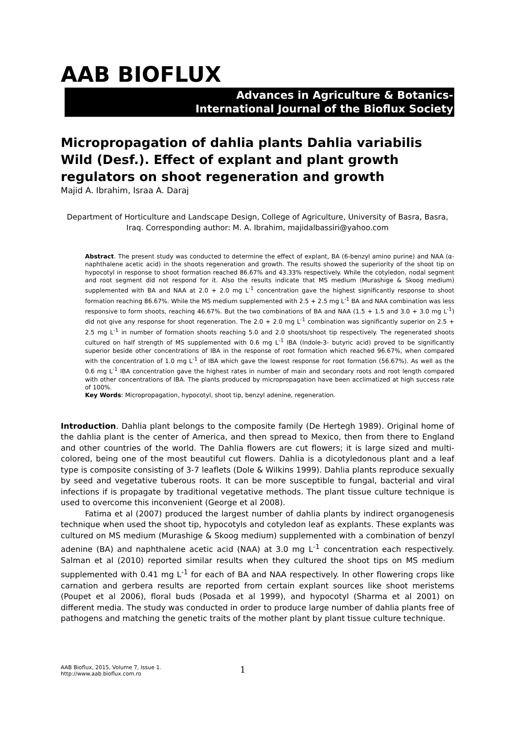AAB BIOFLUX
Advances in Agriculture & Botanics-
International Journal of the Bioflux Society
Micropropagation of dahlia plants Dahlia variabilis Wild (Desf.). Effect of explant and plant growth regulators on shoot regeneration and growth
Majid A. Ibrahim, Israa A. Daraj
Department of Horticulture and Landscape Design, College of Agriculture, University of Basra, Basra, Iraq. Corresponding author: M. A. Ibrahim, majidalbassiri@yahoo.com
Abstract. The present study was conducted to determine the effect of explant, BA (6-benzyl amino purine) and NAA (α- naphthalene acetic acid) in the shoots regeneration and growth. The results showed the superiority of the shoot tip on hypocotyl in response to shoot formation reached 86.67% and 43.33% respectively. While the cotyledon, nodal segment and root segment did not respond for it. Also the results indicate that MS medium (Murashige & Skoog medium) supplemented with BA and NAA at 2.0 + 2.0 mg L<sup>-1</sup> concentration gave the highest significantly response to shoot formation reaching 86.67%. While the MS medium supplemented with 2.5 + 2.5 mg L<sup>-1</sup> BA and NAA combination was less responsive to form shoots, reaching 46.67%. But the two combinations of BA and NAA (1.5 + 1.5 and 3.0 + 3.0 mg L<sup>-1</sup>) did not give any response for shoot regeneration. The 2.0 + 2.0 mg L<sup>-1</sup> combination was significantly superior on 2.5 + 2.5 mg L<sup>-1</sup> in number of formation shoots reaching 5.0 and 2.0 shoots/shoot tip respectively. The regenerated shoots cultured on half strength of MS supplemented with 0.6 mg L<sup>-1</sup> IBA (Indole-3- butyric acid) proved to be significantly superior beside other concentrations of IBA in the response of root formation which reached 96.67%, when compared with the concentration of 1.0 mg L<sup>-1</sup> of IBA which gave the lowest response for root formation (56.67%). As well as the 0.6 mg L<sup>-1</sup> IBA concentration gave the highest rates in number of main and secondary roots and root length compared with other concentrations of IBA. The plants produced by micropropagation have been acclimatized at high success rate of 100%.
Key Words: Micropropagation, hypocotyl, shoot tip, benzyl adenine, regeneration.
Introduction. Dahlia plant belongs to the composite family (De Hertegh 1989). Original home of the dahlia plant is the center of America, and then spread to Mexico, then from there to England and other countries of the world. The Dahlia flowers are cut flowers; it is large sized and multi-colored, being one of the most beautiful cut flowers. Dahlia is a dicotyledonous plant and a leaf type is composite consisting of 3-7 leaflets (Dole & Wilkins 1999). Dahlia plants reproduce sexually by seed and vegetative tuberous roots. It can be more susceptible to fungal, bacterial and viral infections if is propagate by traditional vegetative methods. The plant tissue culture technique is used to overcome this inconvenient (George et al 2008).
Fatima et al (2007) produced the largest number of dahlia plants by indirect organogenesis technique when used the shoot tip, hypocotyls and cotyledon leaf as explants. These explants was cultured on MS medium (Murashige & Skoog medium) supplemented with a combination of benzyl adenine (BA) and naphthalene acetic acid (NAA) at 3.0 mg L<sup>-1</sup> concentration each respectively. Salman et al (2010) reported similar results when they cultured the shoot tips on MS medium supplemented with 0.41 mg L<sup>-1</sup> for each of BA and NAA respectively. In other flowering crops like carnation and gerbera results are reported from certain explant sources like shoot meristems (Poupet et al 2006), floral buds (Posada et al 1999), and hypocotyl (Sharma et al 2001) on different media. The study was conducted in order to produce large number of dahlia plants free of pathogens and matching the genetic traits of the mother plant by plant tissue culture technique.
AAB Bioflux, 2015, Volume 7, Issue 1.
http://www.aab.bioflux.com.ro
1